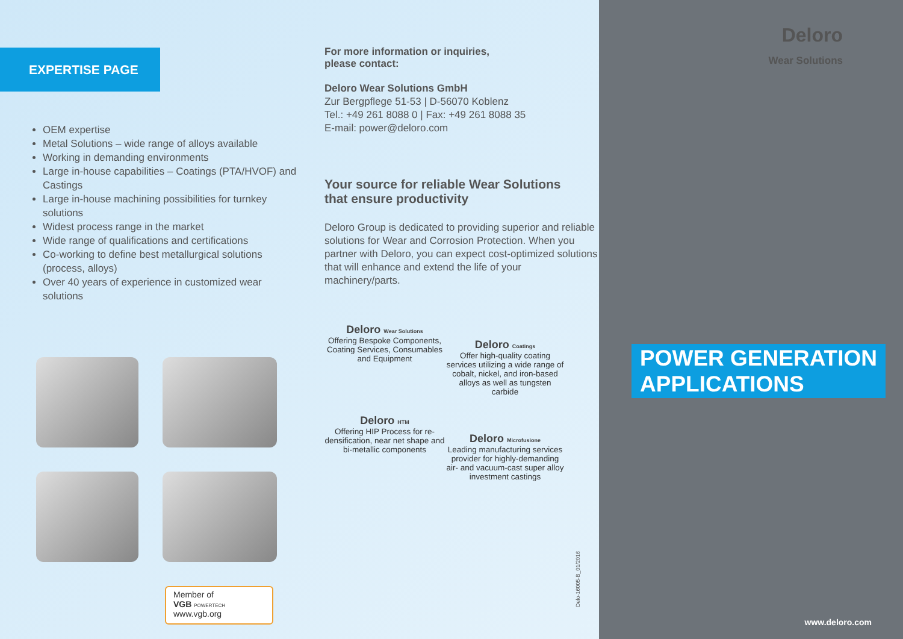EXPERTISE PAGE
OEM expertise
Metal Solutions – wide range of alloys available
Working in demanding environments
Large in-house capabilities – Coatings (PTA/HVOF) and Castings
Large in-house machining possibilities for turnkey solutions
Widest process range in the market
Wide range of qualifications and certifications
Co-working to define best metallurgical solutions (process, alloys)
Over 40 years of experience in customized wear solutions
Member of
VGB POWERTECH www.vgb.org
For more information or inquiries,
please contact:
Deloro Wear Solutions GmbH
Zur Bergpflege 51-53 | D-56070 Koblenz
Tel.: +49 261 8088 0 | Fax: +49 261 8088 35
E-mail: power@deloro.com
Your source for reliable Wear Solutions
that ensure productivity
Deloro Group is dedicated to providing superior and reliable solutions for Wear and Corrosion Protection. When you partner with Deloro, you can expect cost-optimized solutions that will enhance and extend the life of your machinery/parts.
Deloro Wear Solutions
Offering Bespoke Components, Coating Services, Consumables and Equipment
Deloro Coatings
Offer high-quality coating services utilizing a wide range of cobalt, nickel, and iron-based alloys as well as tungsten carbide
Deloro HTM
Offering HIP Process for re-densification, near net shape and bi-metallic components
Deloro Microfusione
Leading manufacturing services provider for highly-demanding air- and vacuum-cast super alloy investment castings
Delo-16005-B_01/2016
Deloro
Wear Solutions
POWER GENERATION
APPLICATIONS
www.deloro.com